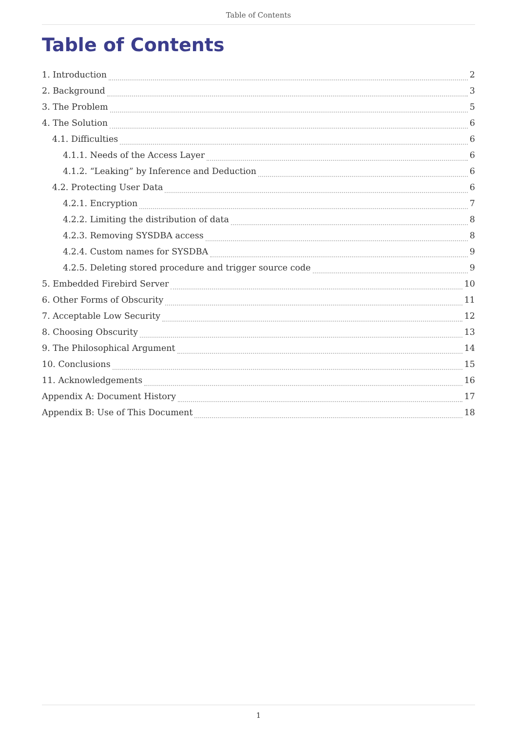Table of Contents
Table of Contents
1. Introduction 2
2. Background 3
3. The Problem 5
4. The Solution 6
4.1. Difficulties 6
4.1.1. Needs of the Access Layer 6
4.1.2. “Leaking” by Inference and Deduction 6
4.2. Protecting User Data 6
4.2.1. Encryption 7
4.2.2. Limiting the distribution of data 8
4.2.3. Removing SYSDBA access 8
4.2.4. Custom names for SYSDBA 9
4.2.5. Deleting stored procedure and trigger source code 9
5. Embedded Firebird Server 10
6. Other Forms of Obscurity 11
7. Acceptable Low Security 12
8. Choosing Obscurity 13
9. The Philosophical Argument 14
10. Conclusions 15
11. Acknowledgements 16
Appendix A: Document History 17
Appendix B: Use of This Document 18
1